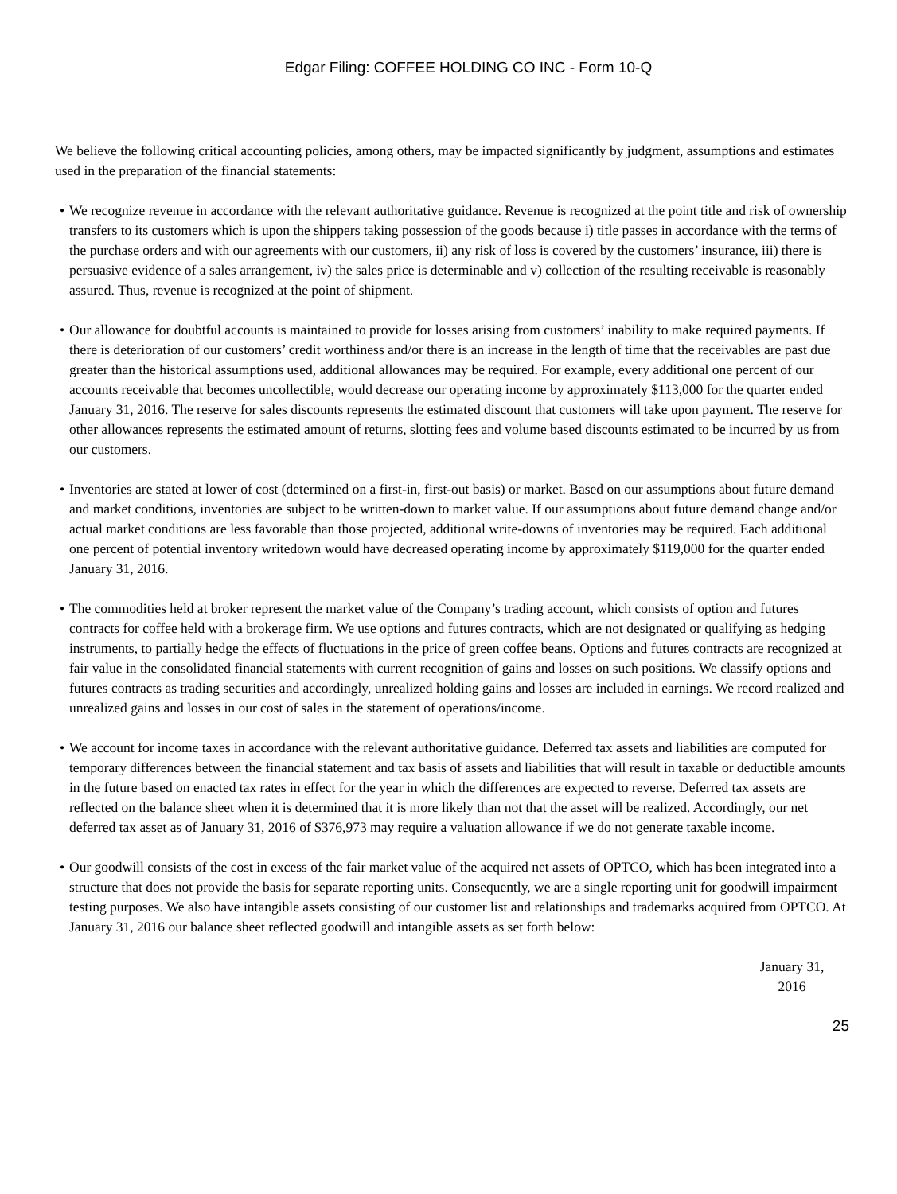Edgar Filing: COFFEE HOLDING CO INC - Form 10-Q
We believe the following critical accounting policies, among others, may be impacted significantly by judgment, assumptions and estimates used in the preparation of the financial statements:
• We recognize revenue in accordance with the relevant authoritative guidance. Revenue is recognized at the point title and risk of ownership transfers to its customers which is upon the shippers taking possession of the goods because i) title passes in accordance with the terms of the purchase orders and with our agreements with our customers, ii) any risk of loss is covered by the customers’ insurance, iii) there is persuasive evidence of a sales arrangement, iv) the sales price is determinable and v) collection of the resulting receivable is reasonably assured. Thus, revenue is recognized at the point of shipment.
• Our allowance for doubtful accounts is maintained to provide for losses arising from customers’ inability to make required payments. If there is deterioration of our customers’ credit worthiness and/or there is an increase in the length of time that the receivables are past due greater than the historical assumptions used, additional allowances may be required. For example, every additional one percent of our accounts receivable that becomes uncollectible, would decrease our operating income by approximately $113,000 for the quarter ended January 31, 2016. The reserve for sales discounts represents the estimated discount that customers will take upon payment. The reserve for other allowances represents the estimated amount of returns, slotting fees and volume based discounts estimated to be incurred by us from our customers.
• Inventories are stated at lower of cost (determined on a first-in, first-out basis) or market. Based on our assumptions about future demand and market conditions, inventories are subject to be written-down to market value. If our assumptions about future demand change and/or actual market conditions are less favorable than those projected, additional write-downs of inventories may be required. Each additional one percent of potential inventory writedown would have decreased operating income by approximately $119,000 for the quarter ended January 31, 2016.
• The commodities held at broker represent the market value of the Company’s trading account, which consists of option and futures contracts for coffee held with a brokerage firm. We use options and futures contracts, which are not designated or qualifying as hedging instruments, to partially hedge the effects of fluctuations in the price of green coffee beans. Options and futures contracts are recognized at fair value in the consolidated financial statements with current recognition of gains and losses on such positions. We classify options and futures contracts as trading securities and accordingly, unrealized holding gains and losses are included in earnings. We record realized and unrealized gains and losses in our cost of sales in the statement of operations/income.
• We account for income taxes in accordance with the relevant authoritative guidance. Deferred tax assets and liabilities are computed for temporary differences between the financial statement and tax basis of assets and liabilities that will result in taxable or deductible amounts in the future based on enacted tax rates in effect for the year in which the differences are expected to reverse. Deferred tax assets are reflected on the balance sheet when it is determined that it is more likely than not that the asset will be realized. Accordingly, our net deferred tax asset as of January 31, 2016 of $376,973 may require a valuation allowance if we do not generate taxable income.
• Our goodwill consists of the cost in excess of the fair market value of the acquired net assets of OPTCO, which has been integrated into a structure that does not provide the basis for separate reporting units. Consequently, we are a single reporting unit for goodwill impairment testing purposes. We also have intangible assets consisting of our customer list and relationships and trademarks acquired from OPTCO. At January 31, 2016 our balance sheet reflected goodwill and intangible assets as set forth below:
January 31,
2016
25